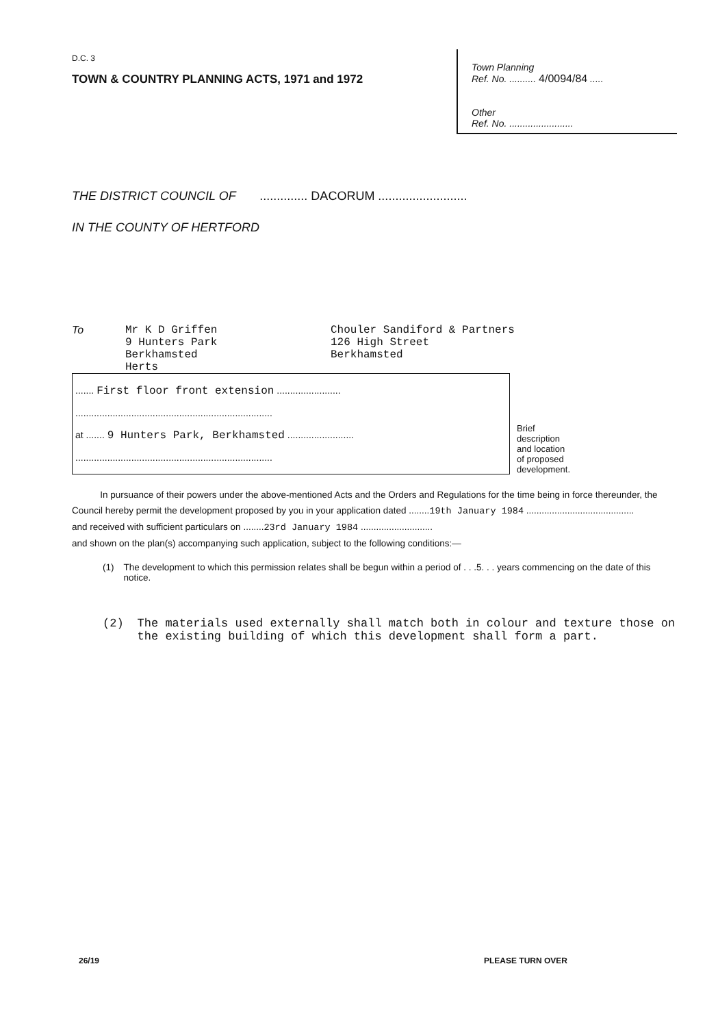D.C. 3
Town Planning
Ref. No. .......... 4/0094/84 .....
Other
Ref. No. ........................
TOWN & COUNTRY PLANNING ACTS, 1971 and 1972
THE DISTRICT COUNCIL OF .............. DACORUM ..........................
IN THE COUNTY OF HERTFORD
To Mr K D Griffen
9 Hunters Park
Berkhamsted
Herts
Chouler Sandiford & Partners
126 High Street
Berkhamsted
....... First floor front extension ........................
..........................................................................
at ....... 9 Hunters Park, Berkhamsted .........................
..........................................................................
Brief
description
and location
of proposed
development.
In pursuance of their powers under the above-mentioned Acts and the Orders and Regulations for the time being in force thereunder, the Council hereby permit the development proposed by you in your application dated ........19th January 1984 ..........................................
and received with sufficient particulars on ........23rd January 1984 ............................
and shown on the plan(s) accompanying such application, subject to the following conditions:—
(1) The development to which this permission relates shall be begun within a period of . . .5. . . years commencing on the date of this notice.
(2) The materials used externally shall match both in colour and texture those on the existing building of which this development shall form a part.
26/19 PLEASE TURN OVER